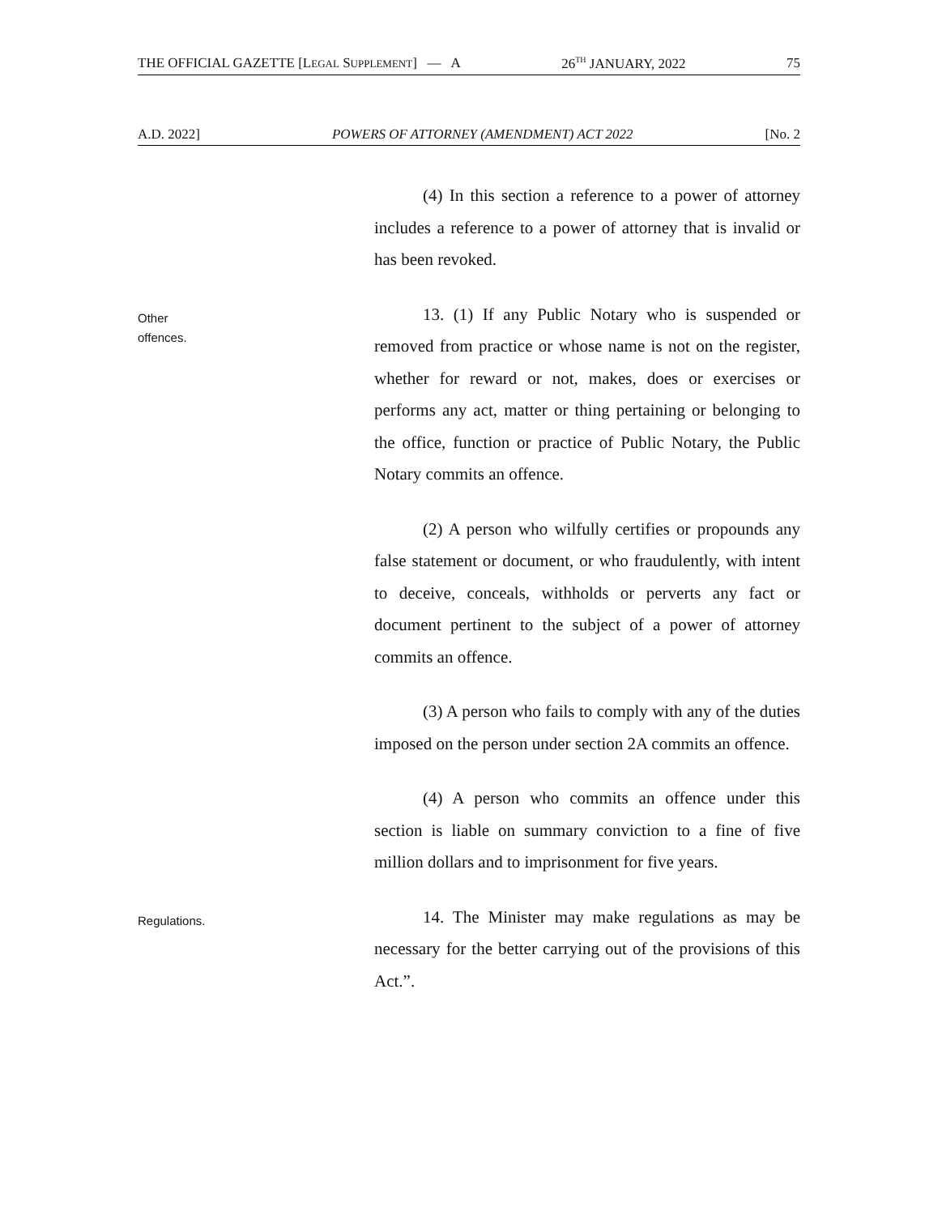THE OFFICIAL GAZETTE [LEGAL SUPPLEMENT] — A 26<sup>TH</sup> JANUARY, 2022 75
A.D. 2022] POWERS OF ATTORNEY (AMENDMENT) ACT 2022 [No. 2
(4) In this section a reference to a power of attorney includes a reference to a power of attorney that is invalid or has been revoked.
Other
offences.
13. (1) If any Public Notary who is suspended or removed from practice or whose name is not on the register, whether for reward or not, makes, does or exercises or performs any act, matter or thing pertaining or belonging to the office, function or practice of Public Notary, the Public Notary commits an offence.
(2) A person who wilfully certifies or propounds any false statement or document, or who fraudulently, with intent to deceive, conceals, withholds or perverts any fact or document pertinent to the subject of a power of attorney commits an offence.
(3) A person who fails to comply with any of the duties imposed on the person under section 2A commits an offence.
(4) A person who commits an offence under this section is liable on summary conviction to a fine of five million dollars and to imprisonment for five years.
Regulations.
14. The Minister may make regulations as may be necessary for the better carrying out of the provisions of this Act.”.